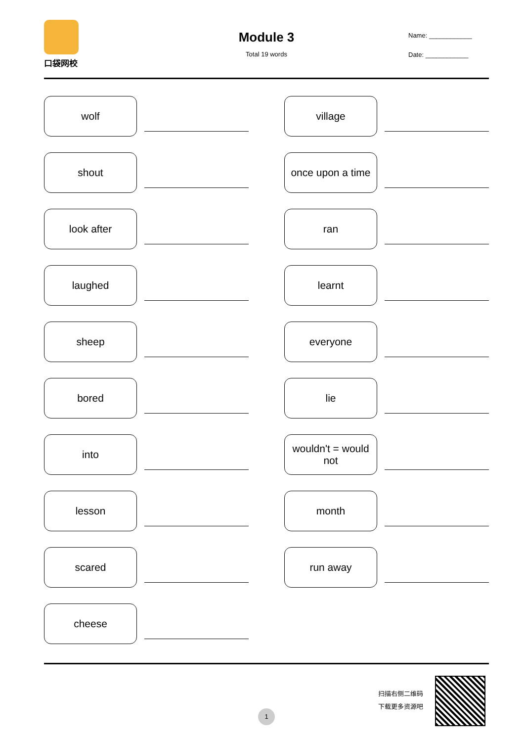口袋网校
Module 3
Total 19 words
Name: ____________
Date: ____________
wolf
village
shout
once upon a time
look after
ran
laughed
learnt
sheep
everyone
bored
lie
into
wouldn't = would not
lesson
month
scared
run away
cheese
扫描右侧二维码
下载更多资源吧
1